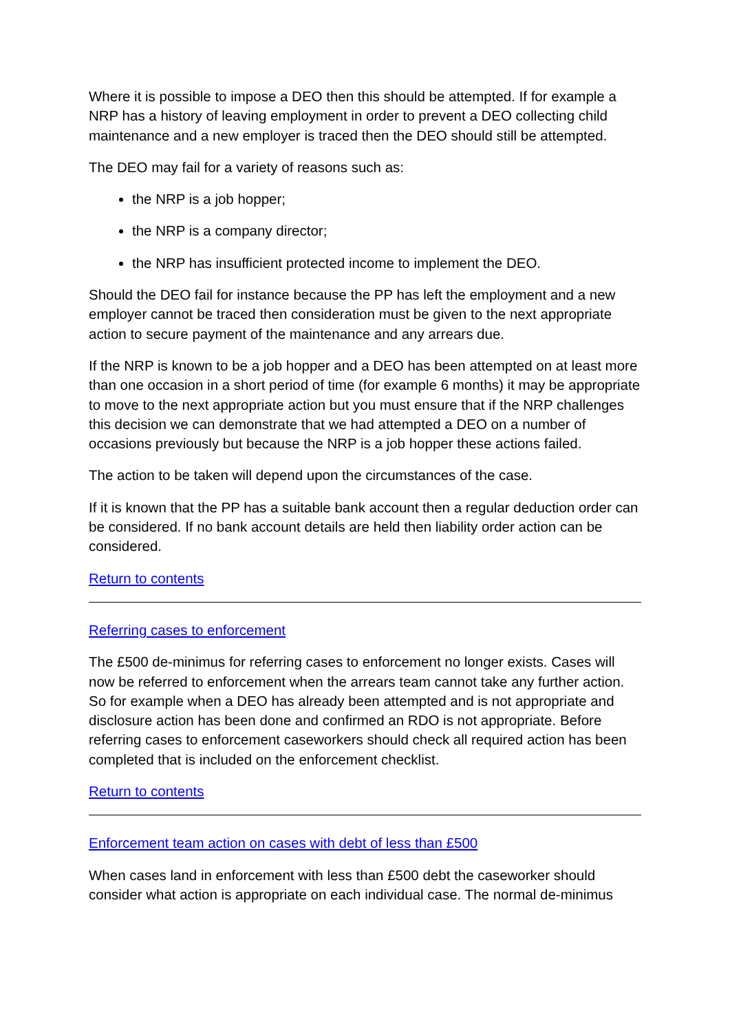Where it is possible to impose a DEO then this should be attempted. If for example a NRP has a history of leaving employment in order to prevent a DEO collecting child maintenance and a new employer is traced then the DEO should still be attempted.
The DEO may fail for a variety of reasons such as:
the NRP is a job hopper;
the NRP is a company director;
the NRP has insufficient protected income to implement the DEO.
Should the DEO fail for instance because the PP has left the employment and a new employer cannot be traced then consideration must be given to the next appropriate action to secure payment of the maintenance and any arrears due.
If the NRP is known to be a job hopper and a DEO has been attempted on at least more than one occasion in a short period of time (for example 6 months) it may be appropriate to move to the next appropriate action but you must ensure that if the NRP challenges this decision we can demonstrate that we had attempted a DEO on a number of occasions previously but because the NRP is a job hopper these actions failed.
The action to be taken will depend upon the circumstances of the case.
If it is known that the PP has a suitable bank account then a regular deduction order can be considered. If no bank account details are held then liability order action can be considered.
Return to contents
Referring cases to enforcement
The £500 de-minimus for referring cases to enforcement no longer exists. Cases will now be referred to enforcement when the arrears team cannot take any further action. So for example when a DEO has already been attempted and is not appropriate and disclosure action has been done and confirmed an RDO is not appropriate. Before referring cases to enforcement caseworkers should check all required action has been completed that is included on the enforcement checklist.
Return to contents
Enforcement team action on cases with debt of less than £500
When cases land in enforcement with less than £500 debt the caseworker should consider what action is appropriate on each individual case. The normal de-minimus